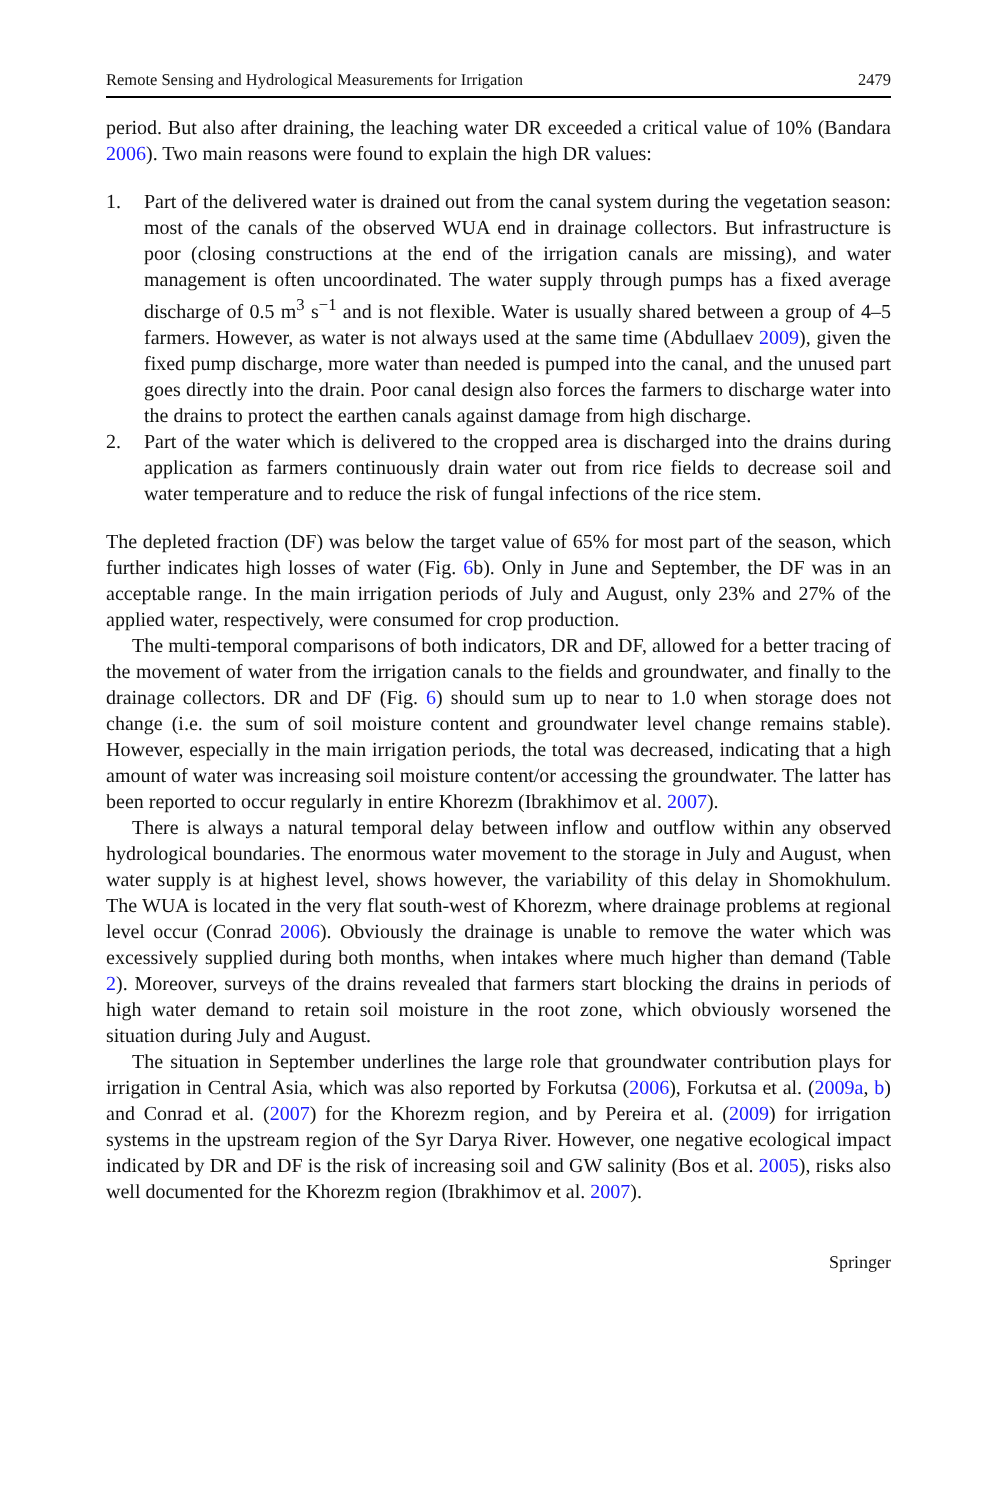Remote Sensing and Hydrological Measurements for Irrigation 2479
period. But also after draining, the leaching water DR exceeded a critical value of 10% (Bandara 2006). Two main reasons were found to explain the high DR values:
1. Part of the delivered water is drained out from the canal system during the vegetation season: most of the canals of the observed WUA end in drainage collectors. But infrastructure is poor (closing constructions at the end of the irrigation canals are missing), and water management is often uncoordinated. The water supply through pumps has a fixed average discharge of 0.5 m<sup>3</sup> s<sup>−1</sup> and is not flexible. Water is usually shared between a group of 4–5 farmers. However, as water is not always used at the same time (Abdullaev 2009), given the fixed pump discharge, more water than needed is pumped into the canal, and the unused part goes directly into the drain. Poor canal design also forces the farmers to discharge water into the drains to protect the earthen canals against damage from high discharge.
2. Part of the water which is delivered to the cropped area is discharged into the drains during application as farmers continuously drain water out from rice fields to decrease soil and water temperature and to reduce the risk of fungal infections of the rice stem.
The depleted fraction (DF) was below the target value of 65% for most part of the season, which further indicates high losses of water (Fig. 6b). Only in June and September, the DF was in an acceptable range. In the main irrigation periods of July and August, only 23% and 27% of the applied water, respectively, were consumed for crop production.
The multi-temporal comparisons of both indicators, DR and DF, allowed for a better tracing of the movement of water from the irrigation canals to the fields and groundwater, and finally to the drainage collectors. DR and DF (Fig. 6) should sum up to near to 1.0 when storage does not change (i.e. the sum of soil moisture content and groundwater level change remains stable). However, especially in the main irrigation periods, the total was decreased, indicating that a high amount of water was increasing soil moisture content/or accessing the groundwater. The latter has been reported to occur regularly in entire Khorezm (Ibrakhimov et al. 2007).
There is always a natural temporal delay between inflow and outflow within any observed hydrological boundaries. The enormous water movement to the storage in July and August, when water supply is at highest level, shows however, the variability of this delay in Shomokhulum. The WUA is located in the very flat south-west of Khorezm, where drainage problems at regional level occur (Conrad 2006). Obviously the drainage is unable to remove the water which was excessively supplied during both months, when intakes where much higher than demand (Table 2). Moreover, surveys of the drains revealed that farmers start blocking the drains in periods of high water demand to retain soil moisture in the root zone, which obviously worsened the situation during July and August.
The situation in September underlines the large role that groundwater contribution plays for irrigation in Central Asia, which was also reported by Forkutsa (2006), Forkutsa et al. (2009a, b) and Conrad et al. (2007) for the Khorezm region, and by Pereira et al. (2009) for irrigation systems in the upstream region of the Syr Darya River. However, one negative ecological impact indicated by DR and DF is the risk of increasing soil and GW salinity (Bos et al. 2005), risks also well documented for the Khorezm region (Ibrakhimov et al. 2007).
Springer